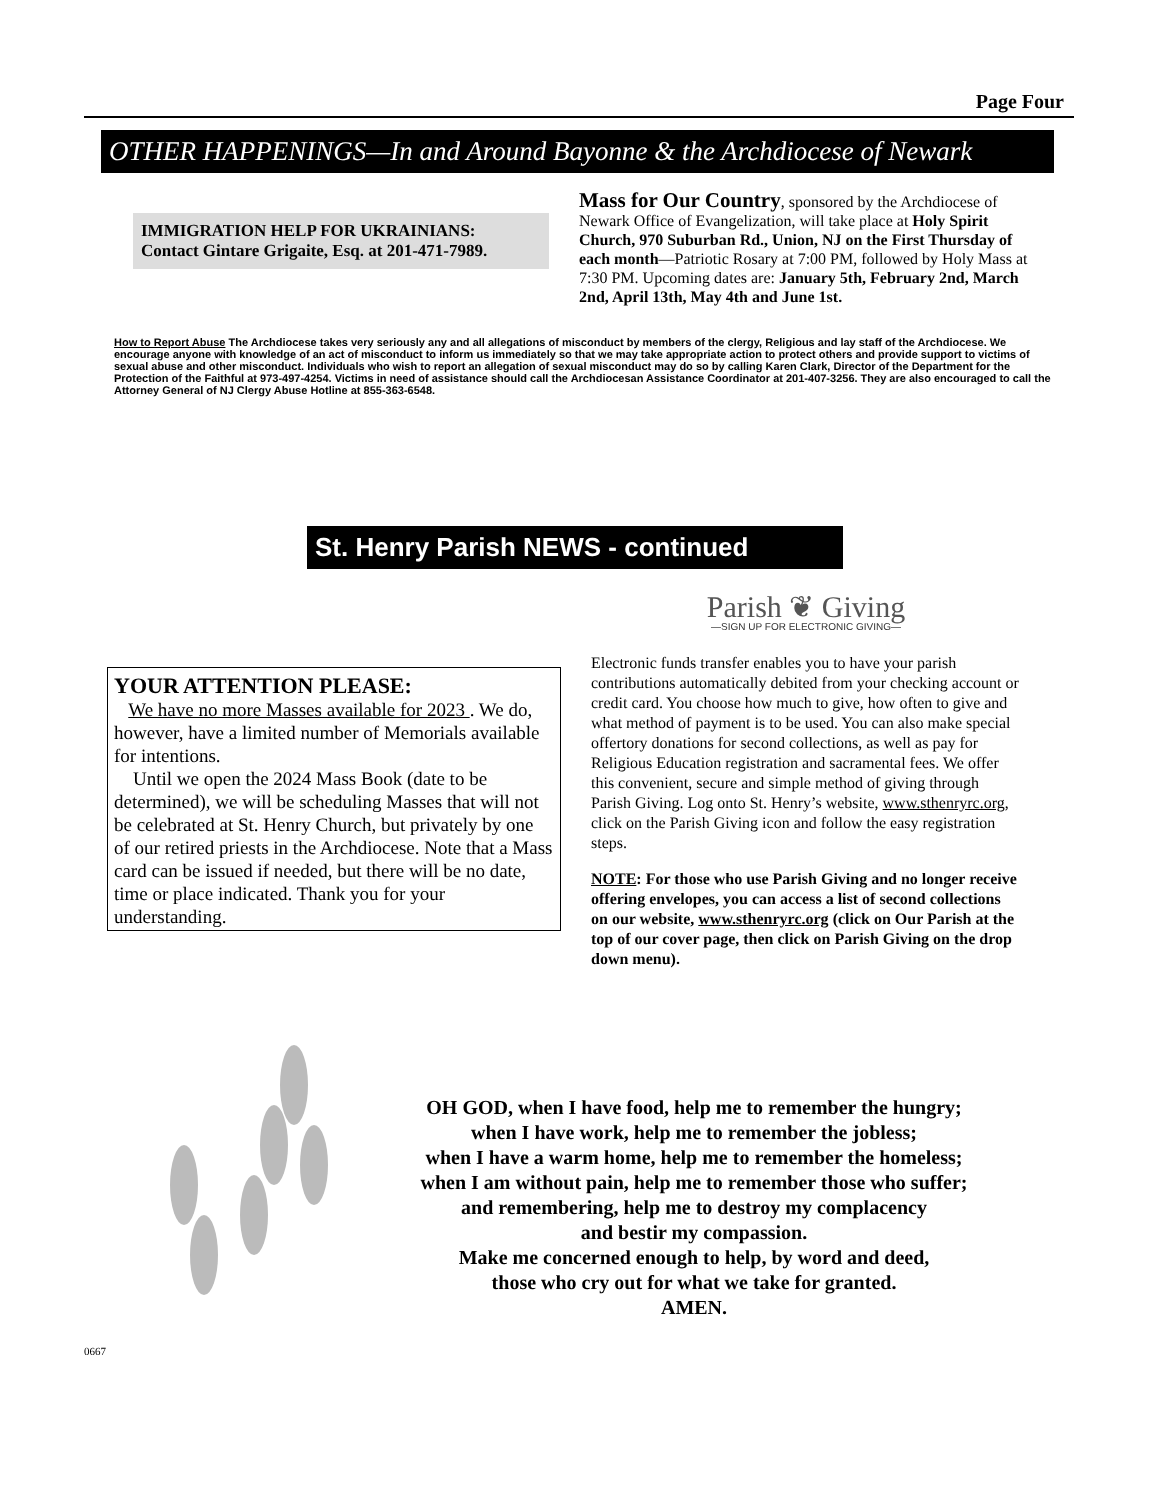Page Four
OTHER HAPPENINGS—In and Around Bayonne & the Archdiocese of Newark
IMMIGRATION HELP FOR UKRAINIANS:
Contact Gintare Grigaite, Esq. at 201-471-7989.
Mass for Our Country, sponsored by the Archdiocese of Newark Office of Evangelization, will take place at Holy Spirit Church, 970 Suburban Rd., Union, NJ on the First Thursday of each month—Patriotic Rosary at 7:00 PM, followed by Holy Mass at 7:30 PM. Upcoming dates are: January 5th, February 2nd, March 2nd, April 13th, May 4th and June 1st.
How to Report Abuse The Archdiocese takes very seriously any and all allegations of misconduct by members of the clergy, Religious and lay staff of the Archdiocese. We encourage anyone with knowledge of an act of misconduct to inform us immediately so that we may take appropriate action to protect others and provide support to victims of sexual abuse and other misconduct. Individuals who wish to report an allegation of sexual misconduct may do so by calling Karen Clark, Director of the Department for the Protection of the Faithful at 973-497-4254. Victims in need of assistance should call the Archdiocesan Assistance Coordinator at 201-407-3256. They are also encouraged to call the Attorney General of NJ Clergy Abuse Hotline at 855-363-6548.
St. Henry Parish NEWS - continued
YOUR ATTENTION PLEASE:
We have no more Masses available for 2023 . We do, however, have a limited number of Memorials available for intentions.
Until we open the 2024 Mass Book (date to be determined), we will be scheduling Masses that will not be celebrated at St. Henry Church, but privately by one of our retired priests in the Archdiocese. Note that a Mass card can be issued if needed, but there will be no date, time or place indicated. Thank you for your understanding.
Parish ❦ Giving
—SIGN UP FOR ELECTRONIC GIVING—
Electronic funds transfer enables you to have your parish contributions automatically debited from your checking account or credit card. You choose how much to give, how often to give and what method of payment is to be used. You can also make special offertory donations for second collections, as well as pay for Religious Education registration and sacramental fees. We offer this convenient, secure and simple method of giving through Parish Giving. Log onto St. Henry’s website, www.sthenryrc.org, click on the Parish Giving icon and follow the easy registration steps.
NOTE: For those who use Parish Giving and no longer receive offering envelopes, you can access a list of second collections on our website, www.sthenryrc.org (click on Our Parish at the top of our cover page, then click on Parish Giving on the drop down menu).
OH GOD, when I have food, help me to remember the hungry;
when I have work, help me to remember the jobless;
when I have a warm home, help me to remember the homeless;
when I am without pain, help me to remember those who suffer;
and remembering, help me to destroy my complacency
and bestir my compassion.
Make me concerned enough to help, by word and deed,
those who cry out for what we take for granted.
AMEN.
0667